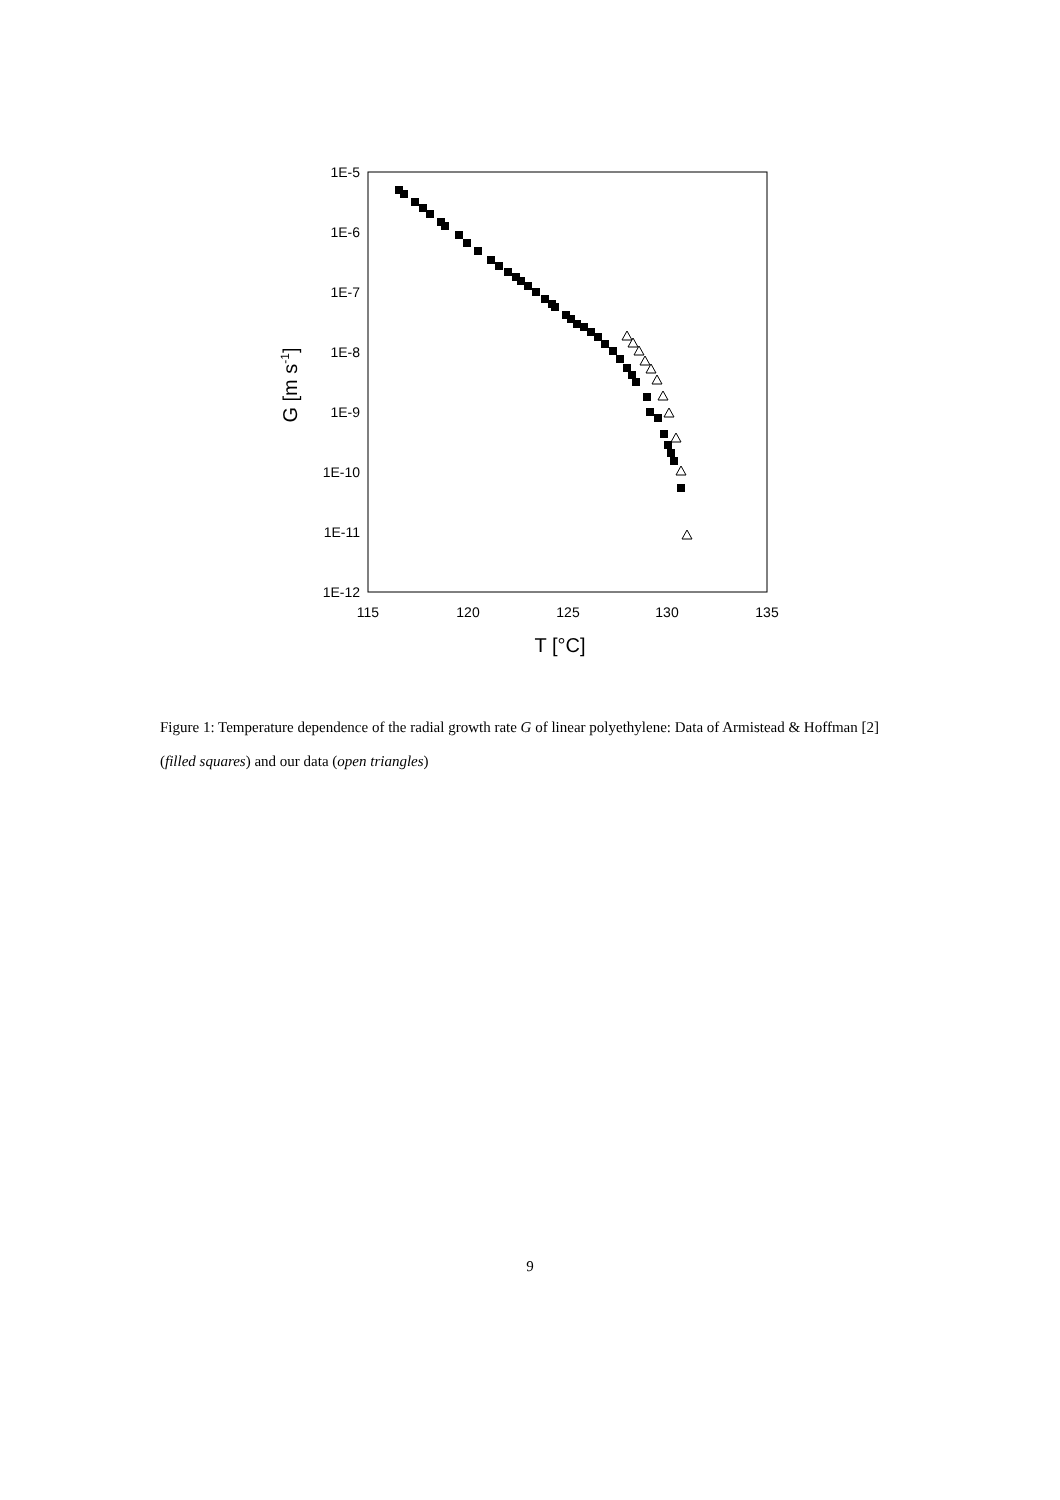1E-5
1E-6
1E-7
1E-8
1E-9
1E-10
1E-11
1E-12
115
120
125
130
135
T [°C]
G [m s-1]
Figure 1: Temperature dependence of the radial growth rate G of linear polyethylene: Data of Armistead & Hoffman [2] (filled squares) and our data (open triangles)
9